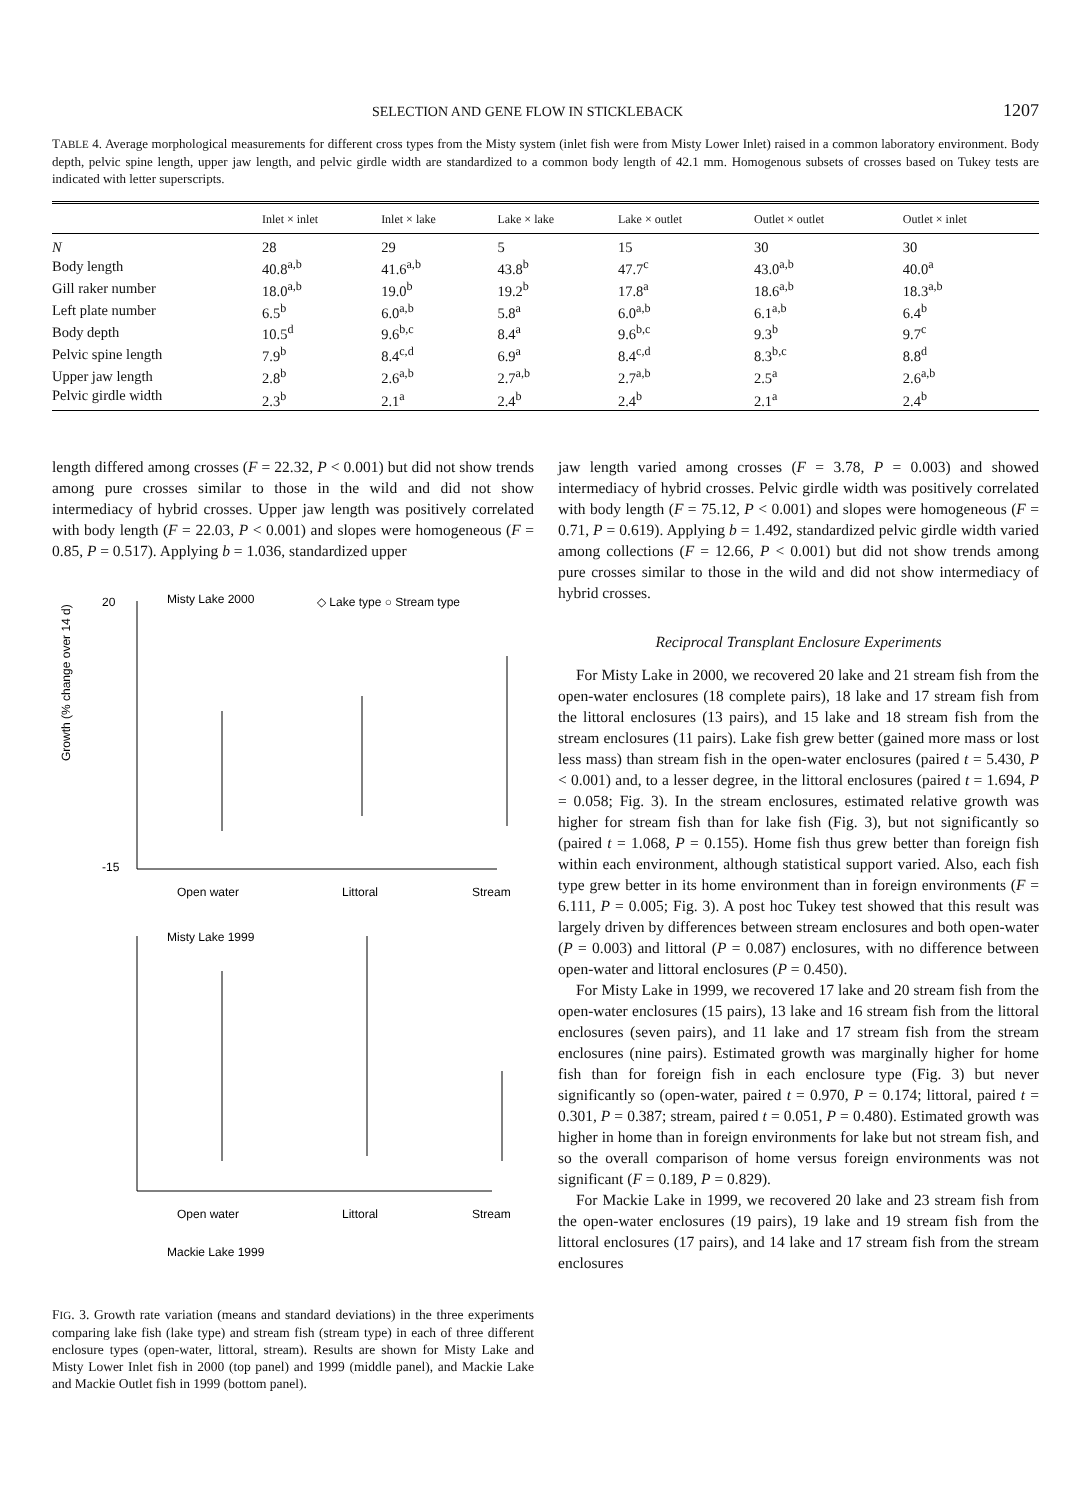SELECTION AND GENE FLOW IN STICKLEBACK 1207
TABLE 4. Average morphological measurements for different cross types from the Misty system (inlet fish were from Misty Lower Inlet) raised in a common laboratory environment. Body depth, pelvic spine length, upper jaw length, and pelvic girdle width are standardized to a common body length of 42.1 mm. Homogenous subsets of crosses based on Tukey tests are indicated with letter superscripts.
| | Inlet × inlet | Inlet × lake | Lake × lake | Lake × outlet | Outlet × outlet | Outlet × inlet |
| --- | --- | --- | --- | --- | --- | --- |
| N | 28 | 29 | 5 | 15 | 30 | 30 |
| Body length | 40.8<sup>a,b</sup> | 41.6<sup>a,b</sup> | 43.8<sup>b</sup> | 47.7<sup>c</sup> | 43.0<sup>a,b</sup> | 40.0<sup>a</sup> |
| Gill raker number | 18.0<sup>a,b</sup> | 19.0<sup>b</sup> | 19.2<sup>b</sup> | 17.8<sup>a</sup> | 18.6<sup>a,b</sup> | 18.3<sup>a,b</sup> |
| Left plate number | 6.5<sup>b</sup> | 6.0<sup>a,b</sup> | 5.8<sup>a</sup> | 6.0<sup>a,b</sup> | 6.1<sup>a,b</sup> | 6.4<sup>b</sup> |
| Body depth | 10.5<sup>d</sup> | 9.6<sup>b,c</sup> | 8.4<sup>a</sup> | 9.6<sup>b,c</sup> | 9.3<sup>b</sup> | 9.7<sup>c</sup> |
| Pelvic spine length | 7.9<sup>b</sup> | 8.4<sup>c,d</sup> | 6.9<sup>a</sup> | 8.4<sup>c,d</sup> | 8.3<sup>b,c</sup> | 8.8<sup>d</sup> |
| Upper jaw length | 2.8<sup>b</sup> | 2.6<sup>a,b</sup> | 2.7<sup>a,b</sup> | 2.7<sup>a,b</sup> | 2.5<sup>a</sup> | 2.6<sup>a,b</sup> |
| Pelvic girdle width | 2.3<sup>b</sup> | 2.1<sup>a</sup> | 2.4<sup>b</sup> | 2.4<sup>b</sup> | 2.1<sup>a</sup> | 2.4<sup>b</sup> |
length differed among crosses (F = 22.32, P < 0.001) but did not show trends among pure crosses similar to those in the wild and did not show intermediacy of hybrid crosses. Upper jaw length was positively correlated with body length (F = 22.03, P < 0.001) and slopes were homogeneous (F = 0.85, P = 0.517). Applying b = 1.036, standardized upper
Misty Lake 2000
◇ Lake type ○ Stream type
20
-15
Open water
Littoral
Stream
Misty Lake 1999
Open water
Littoral
Stream
Mackie Lake 1999
Growth (% change over 14 d)
FIG. 3. Growth rate variation (means and standard deviations) in the three experiments comparing lake fish (lake type) and stream fish (stream type) in each of three different enclosure types (open-water, littoral, stream). Results are shown for Misty Lake and Misty Lower Inlet fish in 2000 (top panel) and 1999 (middle panel), and Mackie Lake and Mackie Outlet fish in 1999 (bottom panel).
jaw length varied among crosses (F = 3.78, P = 0.003) and showed intermediacy of hybrid crosses. Pelvic girdle width was positively correlated with body length (F = 75.12, P < 0.001) and slopes were homogeneous (F = 0.71, P = 0.619). Applying b = 1.492, standardized pelvic girdle width varied among collections (F = 12.66, P < 0.001) but did not show trends among pure crosses similar to those in the wild and did not show intermediacy of hybrid crosses.
Reciprocal Transplant Enclosure Experiments
For Misty Lake in 2000, we recovered 20 lake and 21 stream fish from the open-water enclosures (18 complete pairs), 18 lake and 17 stream fish from the littoral enclosures (13 pairs), and 15 lake and 18 stream fish from the stream enclosures (11 pairs). Lake fish grew better (gained more mass or lost less mass) than stream fish in the open-water enclosures (paired t = 5.430, P < 0.001) and, to a lesser degree, in the littoral enclosures (paired t = 1.694, P = 0.058; Fig. 3). In the stream enclosures, estimated relative growth was higher for stream fish than for lake fish (Fig. 3), but not significantly so (paired t = 1.068, P = 0.155). Home fish thus grew better than foreign fish within each environment, although statistical support varied. Also, each fish type grew better in its home environment than in foreign environments (F = 6.111, P = 0.005; Fig. 3). A post hoc Tukey test showed that this result was largely driven by differences between stream enclosures and both open-water (P = 0.003) and littoral (P = 0.087) enclosures, with no difference between open-water and littoral enclosures (P = 0.450).
For Misty Lake in 1999, we recovered 17 lake and 20 stream fish from the open-water enclosures (15 pairs), 13 lake and 16 stream fish from the littoral enclosures (seven pairs), and 11 lake and 17 stream fish from the stream enclosures (nine pairs). Estimated growth was marginally higher for home fish than for foreign fish in each enclosure type (Fig. 3) but never significantly so (open-water, paired t = 0.970, P = 0.174; littoral, paired t = 0.301, P = 0.387; stream, paired t = 0.051, P = 0.480). Estimated growth was higher in home than in foreign environments for lake but not stream fish, and so the overall comparison of home versus foreign environments was not significant (F = 0.189, P = 0.829).
For Mackie Lake in 1999, we recovered 20 lake and 23 stream fish from the open-water enclosures (19 pairs), 19 lake and 19 stream fish from the littoral enclosures (17 pairs), and 14 lake and 17 stream fish from the stream enclosures